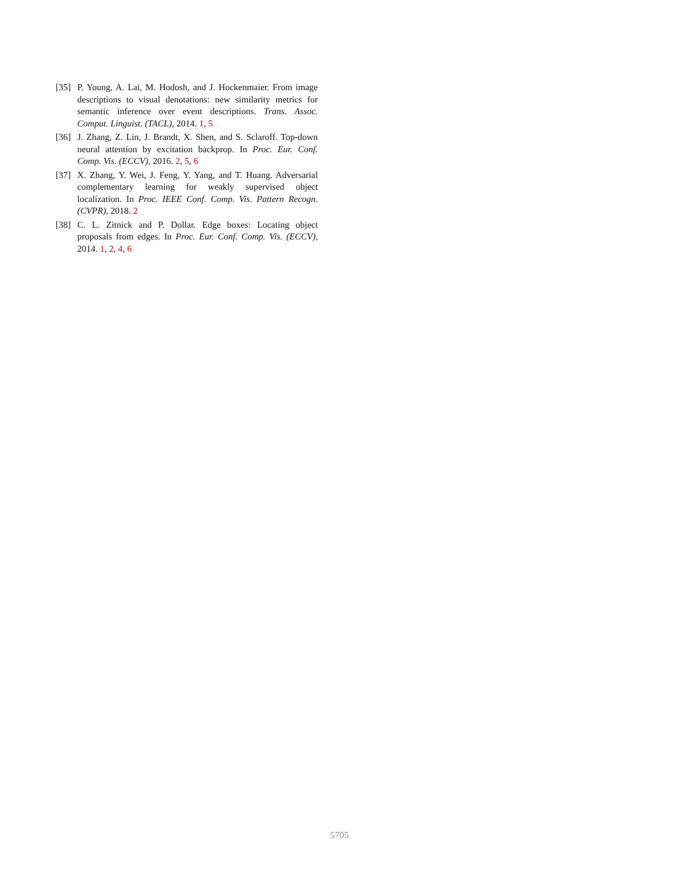[35] P. Young, A. Lai, M. Hodosh, and J. Hockenmaier. From image descriptions to visual denotations: new similarity metrics for semantic inference over event descriptions. Trans. Assoc. Comput. Linguist. (TACL), 2014. 1, 5
[36] J. Zhang, Z. Lin, J. Brandt, X. Shen, and S. Sclaroff. Top-down neural attention by excitation backprop. In Proc. Eur. Conf. Comp. Vis. (ECCV), 2016. 2, 5, 6
[37] X. Zhang, Y. Wei, J. Feng, Y. Yang, and T. Huang. Adversarial complementary learning for weakly supervised object localization. In Proc. IEEE Conf. Comp. Vis. Pattern Recogn. (CVPR), 2018. 2
[38] C. L. Zitnick and P. Dollar. Edge boxes: Locating object proposals from edges. In Proc. Eur. Conf. Comp. Vis. (ECCV), 2014. 1, 2, 4, 6
5705